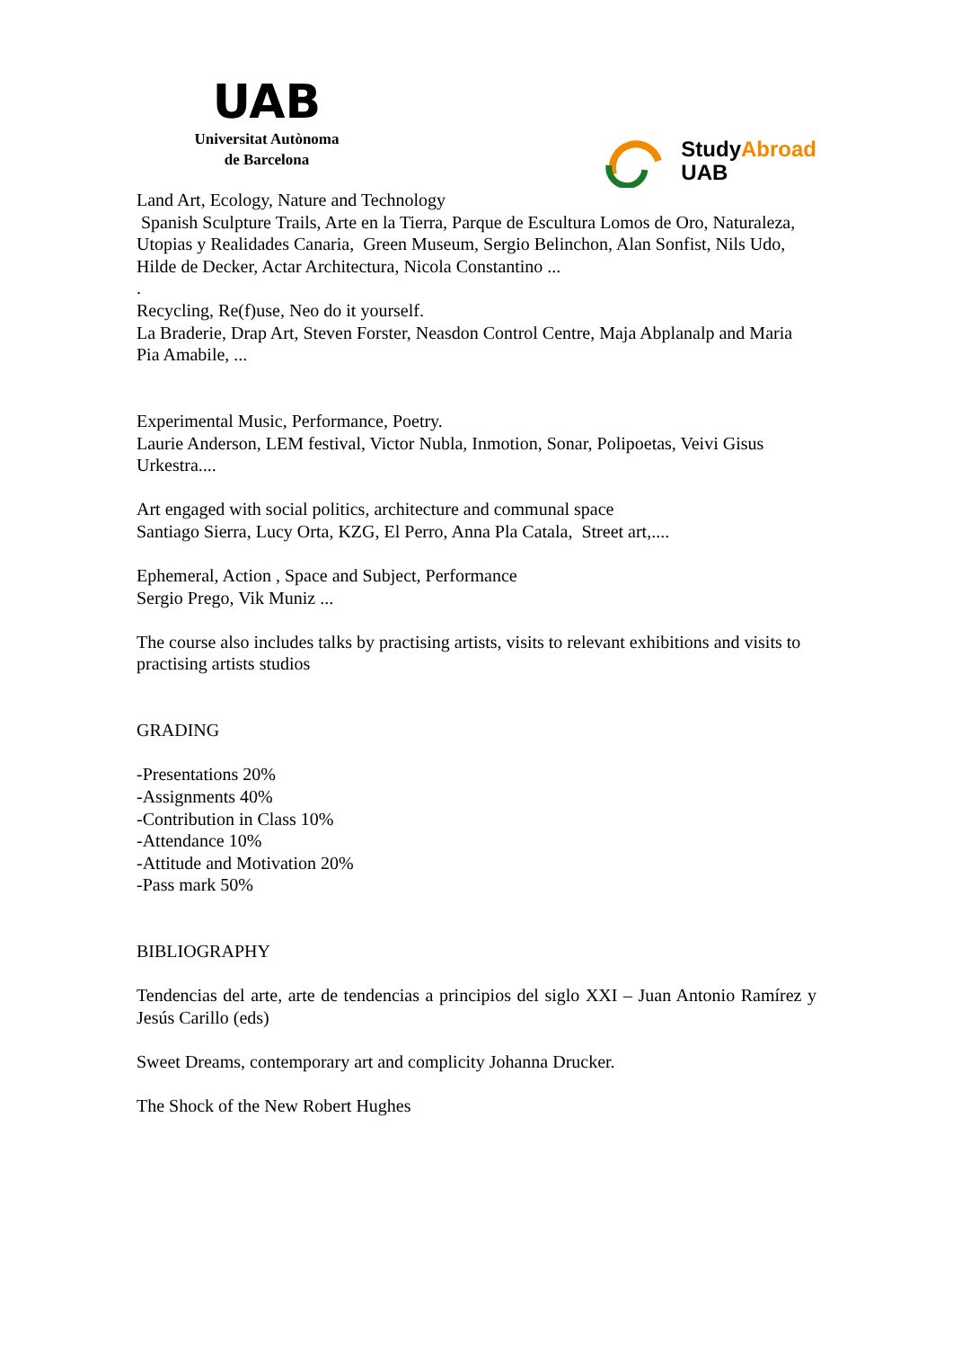UAB
Universitat Autònoma
de Barcelona
StudyAbroad
UAB
Land Art, Ecology, Nature and Technology
Spanish Sculpture Trails, Arte en la Tierra, Parque de Escultura Lomos de Oro, Naturaleza, Utopias y Realidades Canaria, Green Museum, Sergio Belinchon, Alan Sonfist, Nils Udo, Hilde de Decker, Actar Architectura, Nicola Constantino ...
.
Recycling, Re(f)use, Neo do it yourself.
La Braderie, Drap Art, Steven Forster, Neasdon Control Centre, Maja Abplanalp and Maria Pia Amabile, ...
Experimental Music, Performance, Poetry.
Laurie Anderson, LEM festival, Victor Nubla, Inmotion, Sonar, Polipoetas, Veivi Gisus Urkestra....
Art engaged with social politics, architecture and communal space
Santiago Sierra, Lucy Orta, KZG, El Perro, Anna Pla Catala, Street art,....
Ephemeral, Action , Space and Subject, Performance
Sergio Prego, Vik Muniz ...
The course also includes talks by practising artists, visits to relevant exhibitions and visits to practising artists studios
GRADING
-Presentations 20%
-Assignments 40%
-Contribution in Class 10%
-Attendance 10%
-Attitude and Motivation 20%
-Pass mark 50%
BIBLIOGRAPHY
Tendencias del arte, arte de tendencias a principios del siglo XXI – Juan Antonio Ramírez y Jesús Carillo (eds)
Sweet Dreams, contemporary art and complicity Johanna Drucker.
The Shock of the New Robert Hughes